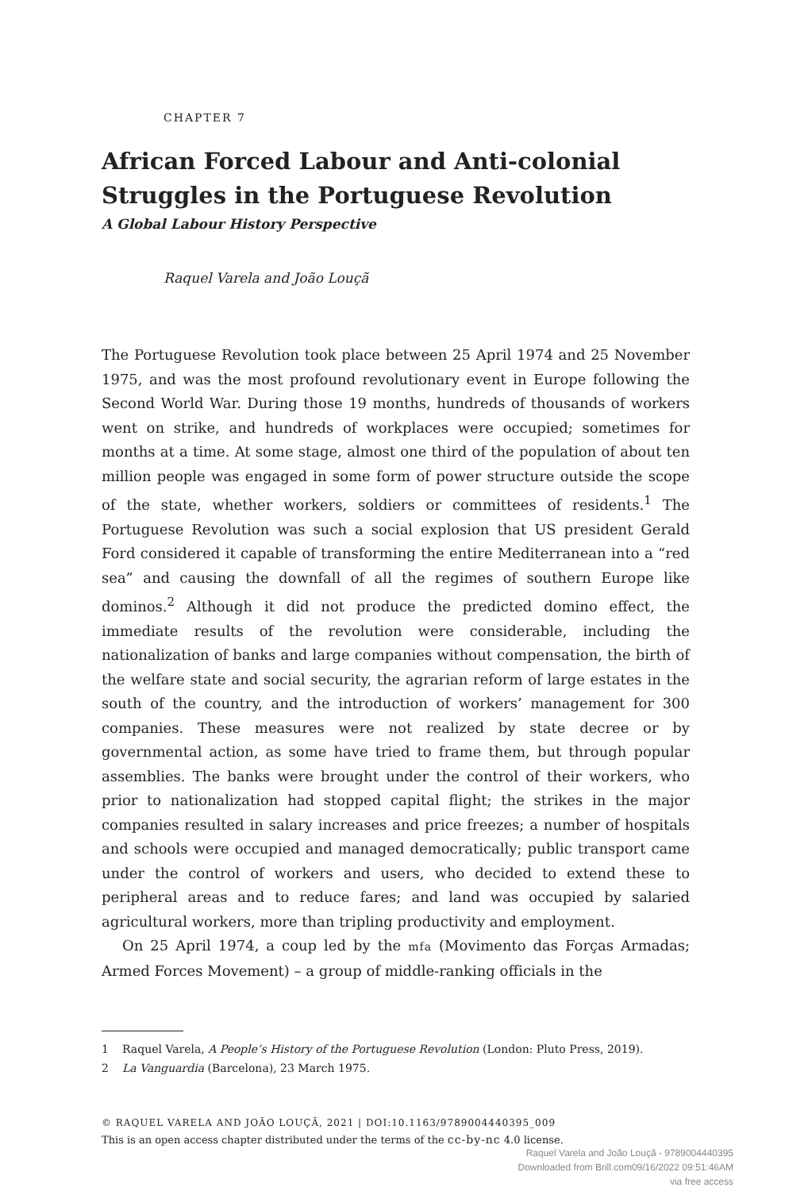CHAPTER 7
African Forced Labour and Anti-colonial Struggles in the Portuguese Revolution
A Global Labour History Perspective
Raquel Varela and João Louçã
The Portuguese Revolution took place between 25 April 1974 and 25 November 1975, and was the most profound revolutionary event in Europe following the Second World War. During those 19 months, hundreds of thousands of workers went on strike, and hundreds of workplaces were occupied; sometimes for months at a time. At some stage, almost one third of the population of about ten million people was engaged in some form of power structure outside the scope of the state, whether workers, soldiers or committees of residents.<sup>1</sup> The Portuguese Revolution was such a social explosion that US president Gerald Ford considered it capable of transforming the entire Mediterranean into a “red sea” and causing the downfall of all the regimes of southern Europe like dominos.<sup>2</sup> Although it did not produce the predicted domino effect, the immediate results of the revolution were considerable, including the nationalization of banks and large companies without compensation, the birth of the welfare state and social security, the agrarian reform of large estates in the south of the country, and the introduction of workers’ management for 300 companies. These measures were not realized by state decree or by governmental action, as some have tried to frame them, but through popular assemblies. The banks were brought under the control of their workers, who prior to nationalization had stopped capital flight; the strikes in the major companies resulted in salary increases and price freezes; a number of hospitals and schools were occupied and managed democratically; public transport came under the control of workers and users, who decided to extend these to peripheral areas and to reduce fares; and land was occupied by salaried agricultural workers, more than tripling productivity and employment.
On 25 April 1974, a coup led by the mfa (Movimento das Forças Armadas; Armed Forces Movement) – a group of middle-ranking officials in the
1 Raquel Varela, A People’s History of the Portuguese Revolution (London: Pluto Press, 2019).
2 La Vanguardia (Barcelona), 23 March 1975.
© RAQUEL VARELA AND JOÃO LOUÇÃ, 2021 | DOI:10.1163/9789004440395_009
This is an open access chapter distributed under the terms of the cc-by-nc 4.0 license.
Raquel Varela and João Louçã - 9789004440395
Downloaded from Brill.com09/16/2022 09:51:46AM
via free access